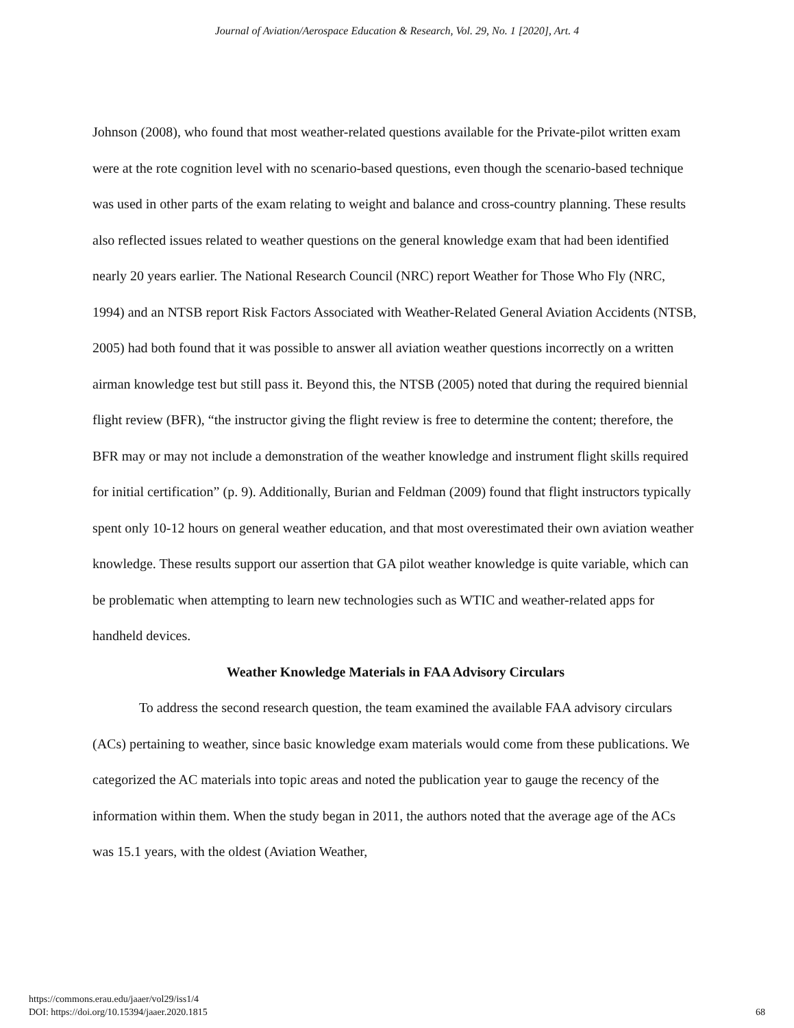Journal of Aviation/Aerospace Education & Research, Vol. 29, No. 1 [2020], Art. 4
Johnson (2008), who found that most weather-related questions available for the Private-pilot written exam were at the rote cognition level with no scenario-based questions, even though the scenario-based technique was used in other parts of the exam relating to weight and balance and cross-country planning. These results also reflected issues related to weather questions on the general knowledge exam that had been identified nearly 20 years earlier. The National Research Council (NRC) report Weather for Those Who Fly (NRC, 1994) and an NTSB report Risk Factors Associated with Weather-Related General Aviation Accidents (NTSB, 2005) had both found that it was possible to answer all aviation weather questions incorrectly on a written airman knowledge test but still pass it. Beyond this, the NTSB (2005) noted that during the required biennial flight review (BFR), “the instructor giving the flight review is free to determine the content; therefore, the BFR may or may not include a demonstration of the weather knowledge and instrument flight skills required for initial certification” (p. 9). Additionally, Burian and Feldman (2009) found that flight instructors typically spent only 10-12 hours on general weather education, and that most overestimated their own aviation weather knowledge. These results support our assertion that GA pilot weather knowledge is quite variable, which can be problematic when attempting to learn new technologies such as WTIC and weather-related apps for handheld devices.
Weather Knowledge Materials in FAA Advisory Circulars
To address the second research question, the team examined the available FAA advisory circulars (ACs) pertaining to weather, since basic knowledge exam materials would come from these publications. We categorized the AC materials into topic areas and noted the publication year to gauge the recency of the information within them. When the study began in 2011, the authors noted that the average age of the ACs was 15.1 years, with the oldest (Aviation Weather,
https://commons.erau.edu/jaaer/vol29/iss1/4
DOI: https://doi.org/10.15394/jaaer.2020.1815
68